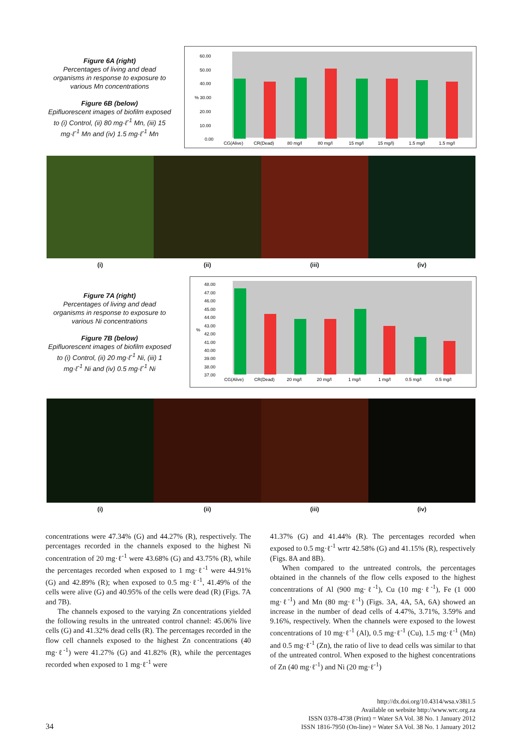Figure 6A (right)
Percentages of living and dead organisms in response to exposure to various Mn concentrations
Figure 6B (below)
Epifluorescent images of biofilm exposed to (i) Control, (ii) 80 mg·ℓ<sup>-1</sup> Mn, (iii) 15 mg·ℓ<sup>-1</sup> Mn and (iv) 1.5 mg·ℓ<sup>-1</sup> Mn
60.00
50.00
40.00
% 30.00
20.00
10.00
0.00
CG(Alive)
CR(Dead)
80 mg/l
80 mg/l
15 mg/l
15 mg/l)
1.5 mg/l
1.5 mg/l
(i) (ii) (iii) (iv)
Figure 7A (right)
Percentages of living and dead organisms in response to exposure to various Ni concentrations
Figure 7B (below)
Epifluorescent images of biofilm exposed to (i) Control, (ii) 20 mg·ℓ<sup>-1</sup> Ni, (iii) 1 mg·ℓ<sup>-1</sup> Ni and (iv) 0.5 mg·ℓ<sup>-1</sup> Ni
48.00
47.00
46.00
45.00
44.00
43.00
%
42.00
41.00
40.00
39.00
38.00
37.00
CG(Alive)
CR(Dead)
20 mg/l
20 mg/l
1 mg/l
1 mg/l
0.5 mg/l
0.5 mg/l
(i) (ii) (iii) (iv)
concentrations were 47.34% (G) and 44.27% (R), respectively. The percentages recorded in the channels exposed to the highest Ni concentration of 20 mg·ℓ<sup>-1</sup> were 43.68% (G) and 43.75% (R), while the percentages recorded when exposed to 1 mg·ℓ<sup>-1</sup> were 44.91% (G) and 42.89% (R); when exposed to 0.5 mg·ℓ<sup>-1</sup>, 41.49% of the cells were alive (G) and 40.95% of the cells were dead (R) (Figs. 7A and 7B).
The channels exposed to the varying Zn concentrations yielded the following results in the untreated control channel: 45.06% live cells (G) and 41.32% dead cells (R). The percentages recorded in the flow cell channels exposed to the highest Zn concentrations (40 mg·ℓ<sup>-1</sup>) were 41.27% (G) and 41.82% (R), while the percentages recorded when exposed to 1 mg·ℓ<sup>-1</sup> were
41.37% (G) and 41.44% (R). The percentages recorded when exposed to 0.5 mg·ℓ<sup>-1</sup> wrtr 42.58% (G) and 41.15% (R), respectively (Figs. 8A and 8B).
When compared to the untreated controls, the percentages obtained in the channels of the flow cells exposed to the highest concentrations of Al (900 mg·ℓ<sup>-1</sup>), Cu (10 mg·ℓ<sup>-1</sup>), Fe (1 000 mg·ℓ<sup>-1</sup>) and Mn (80 mg·ℓ<sup>-1</sup>) (Figs. 3A, 4A, 5A, 6A) showed an increase in the number of dead cells of 4.47%, 3.71%, 3.59% and 9.16%, respectively. When the channels were exposed to the lowest concentrations of 10 mg·ℓ<sup>-1</sup> (Al), 0.5 mg·ℓ<sup>-1</sup> (Cu), 1.5 mg·ℓ<sup>-1</sup> (Mn) and 0.5 mg·ℓ<sup>-1</sup> (Zn), the ratio of live to dead cells was similar to that of the untreated control. When exposed to the highest concentrations of Zn (40 mg·ℓ<sup>-1</sup>) and Ni (20 mg·ℓ<sup>-1</sup>)
34
http://dx.doi.org/10.4314/wsa.v38i1.5
Available on website http://www.wrc.org.za
ISSN 0378-4738 (Print) = Water SA Vol. 38 No. 1 January 2012
ISSN 1816-7950 (On-line) = Water SA Vol. 38 No. 1 January 2012